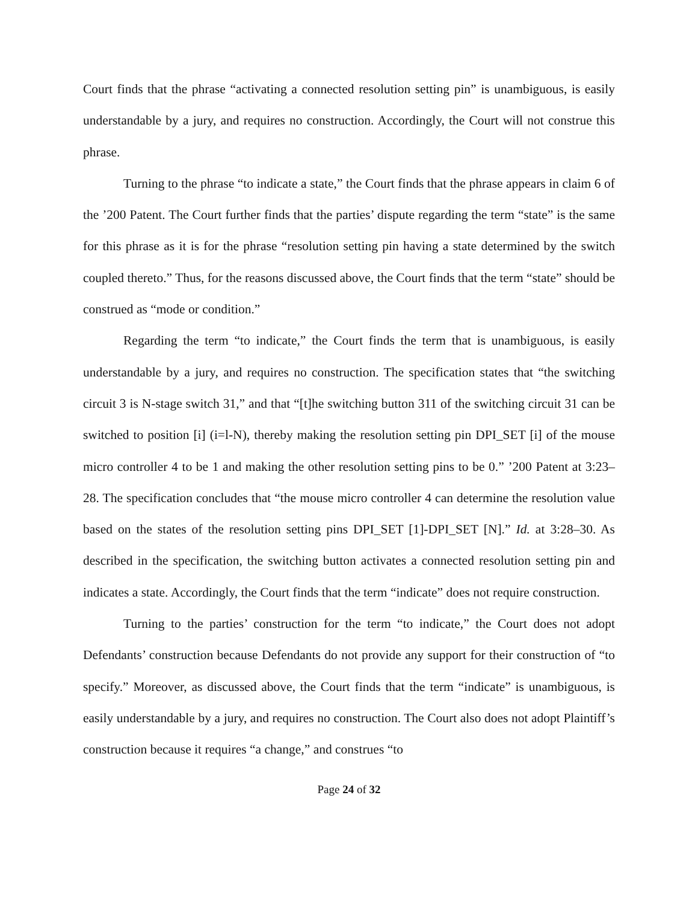Court finds that the phrase “activating a connected resolution setting pin” is unambiguous, is easily understandable by a jury, and requires no construction. Accordingly, the Court will not construe this phrase.
Turning to the phrase “to indicate a state,” the Court finds that the phrase appears in claim 6 of the ’200 Patent. The Court further finds that the parties’ dispute regarding the term “state” is the same for this phrase as it is for the phrase “resolution setting pin having a state determined by the switch coupled thereto.” Thus, for the reasons discussed above, the Court finds that the term “state” should be construed as “mode or condition.”
Regarding the term “to indicate,” the Court finds the term that is unambiguous, is easily understandable by a jury, and requires no construction. The specification states that “the switching circuit 3 is N-stage switch 31,” and that “[t]he switching button 311 of the switching circuit 31 can be switched to position [i] (i=l-N), thereby making the resolution setting pin DPI_SET [i] of the mouse micro controller 4 to be 1 and making the other resolution setting pins to be 0.” ’200 Patent at 3:23–28. The specification concludes that “the mouse micro controller 4 can determine the resolution value based on the states of the resolution setting pins DPI_SET [1]-DPI_SET [N].” Id. at 3:28–30. As described in the specification, the switching button activates a connected resolution setting pin and indicates a state. Accordingly, the Court finds that the term “indicate” does not require construction.
Turning to the parties’ construction for the term “to indicate,” the Court does not adopt Defendants’ construction because Defendants do not provide any support for their construction of “to specify.” Moreover, as discussed above, the Court finds that the term “indicate” is unambiguous, is easily understandable by a jury, and requires no construction. The Court also does not adopt Plaintiff’s construction because it requires “a change,” and construes “to
Page 24 of 32